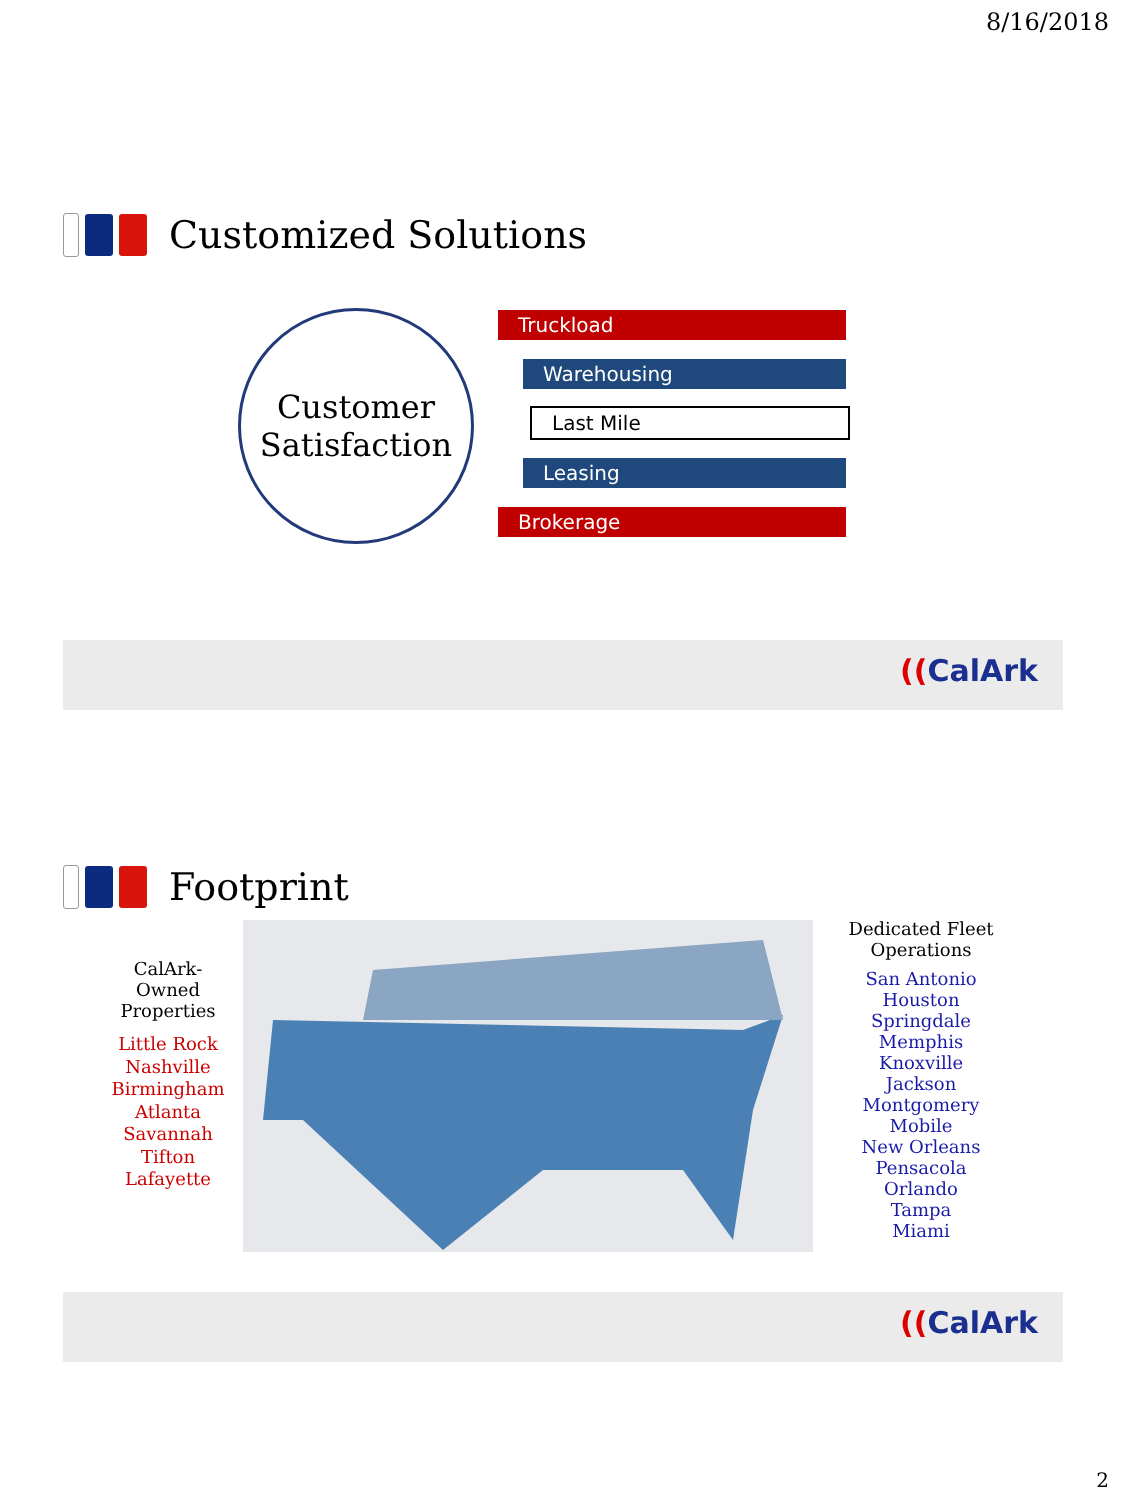8/16/2018
Customized Solutions
Customer
Satisfaction
Truckload
Warehousing
Last Mile
Leasing
Brokerage
((CalArk
Footprint
CalArk-Owned
Properties
Little Rock
Nashville
Birmingham
Atlanta
Savannah
Tifton
Lafayette
Dedicated Fleet
Operations
San Antonio
Houston
Springdale
Memphis
Knoxville
Jackson
Montgomery
Mobile
New Orleans
Pensacola
Orlando
Tampa
Miami
((CalArk
2